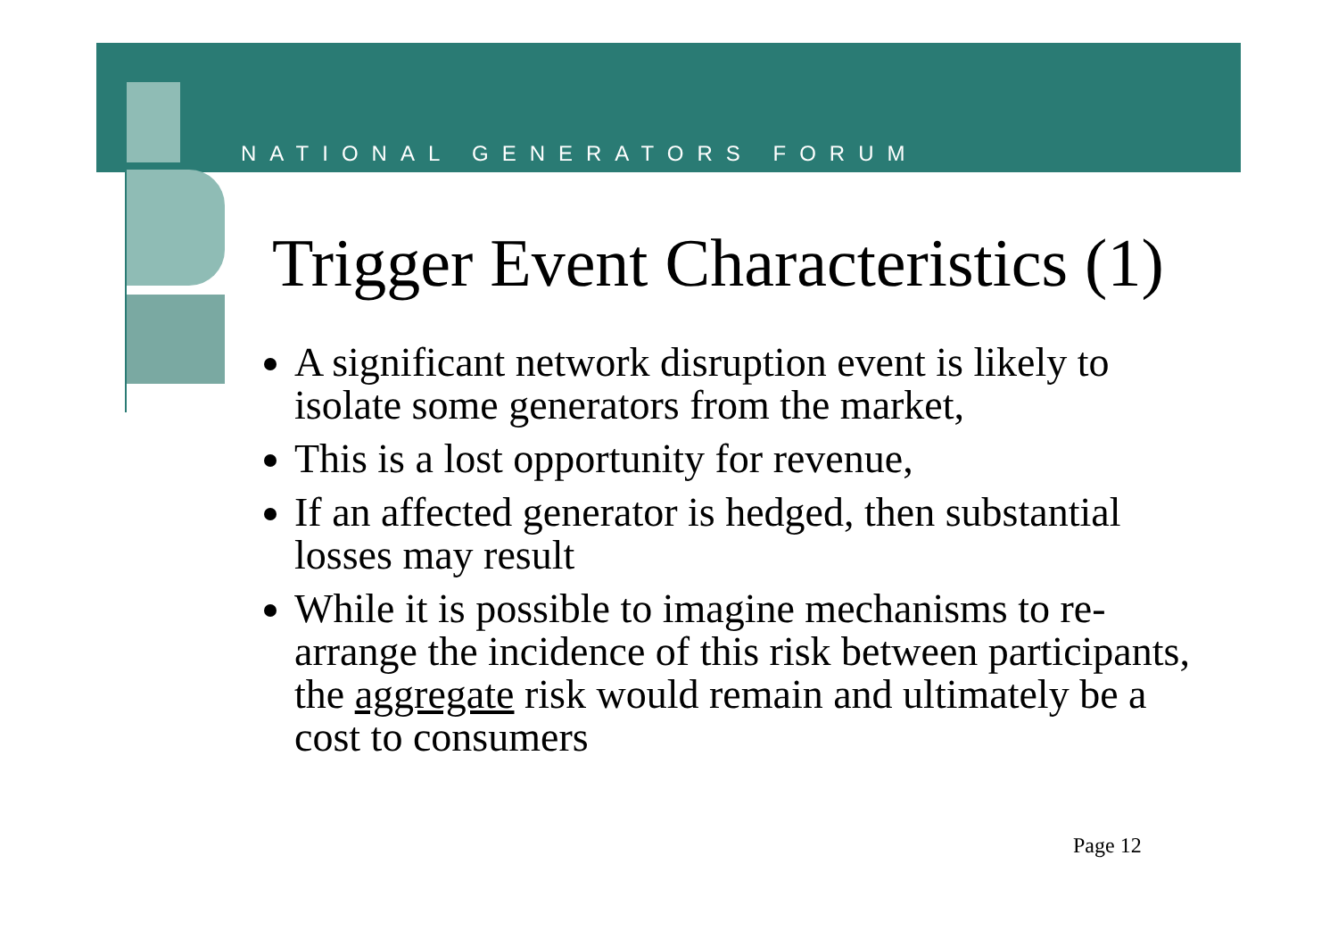NATIONAL GENERATORS FORUM
Trigger Event Characteristics (1)
A significant network disruption event is likely to isolate some generators from the market,
This is a lost opportunity for revenue,
If an affected generator is hedged, then substantial losses may result
While it is possible to imagine mechanisms to re-arrange the incidence of this risk between participants, the aggregate risk would remain and ultimately be a cost to consumers
Page 12